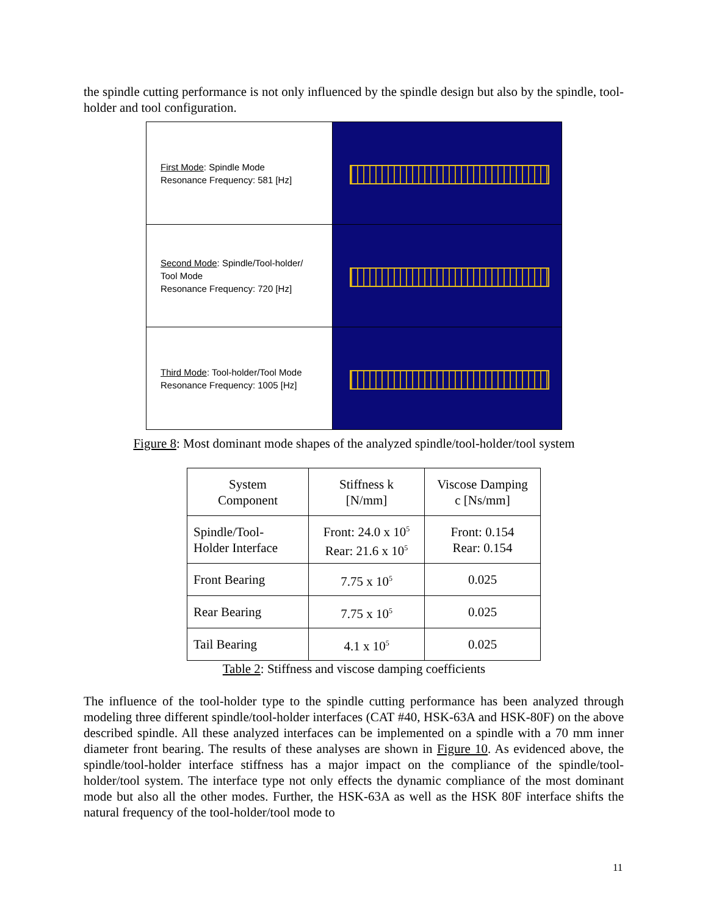the spindle cutting performance is not only influenced by the spindle design but also by the spindle, tool-holder and tool configuration.
First Mode: Spindle Mode
Resonance Frequency: 581 [Hz]
Second Mode: Spindle/Tool-holder/
Tool Mode
Resonance Frequency: 720 [Hz]
Third Mode: Tool-holder/Tool Mode
Resonance Frequency: 1005 [Hz]
Figure 8: Most dominant mode shapes of the analyzed spindle/tool-holder/tool system
| System Component | Stiffness k [N/mm] | Viscose Damping c [Ns/mm] |
| --- | --- | --- |
| Spindle/Tool- Holder Interface | Front: 24.0 x 10<sup>5</sup> Rear: 21.6 x 10<sup>5</sup> | Front: 0.154 Rear: 0.154 |
| Front Bearing | 7.75 x 10<sup>5</sup> | 0.025 |
| Rear Bearing | 7.75 x 10<sup>5</sup> | 0.025 |
| Tail Bearing | 4.1 x 10<sup>5</sup> | 0.025 |
Table 2: Stiffness and viscose damping coefficients
The influence of the tool-holder type to the spindle cutting performance has been analyzed through modeling three different spindle/tool-holder interfaces (CAT #40, HSK-63A and HSK-80F) on the above described spindle. All these analyzed interfaces can be implemented on a spindle with a 70 mm inner diameter front bearing. The results of these analyses are shown in Figure 10. As evidenced above, the spindle/tool-holder interface stiffness has a major impact on the compliance of the spindle/tool-holder/tool system. The interface type not only effects the dynamic compliance of the most dominant mode but also all the other modes. Further, the HSK-63A as well as the HSK 80F interface shifts the natural frequency of the tool-holder/tool mode to
11